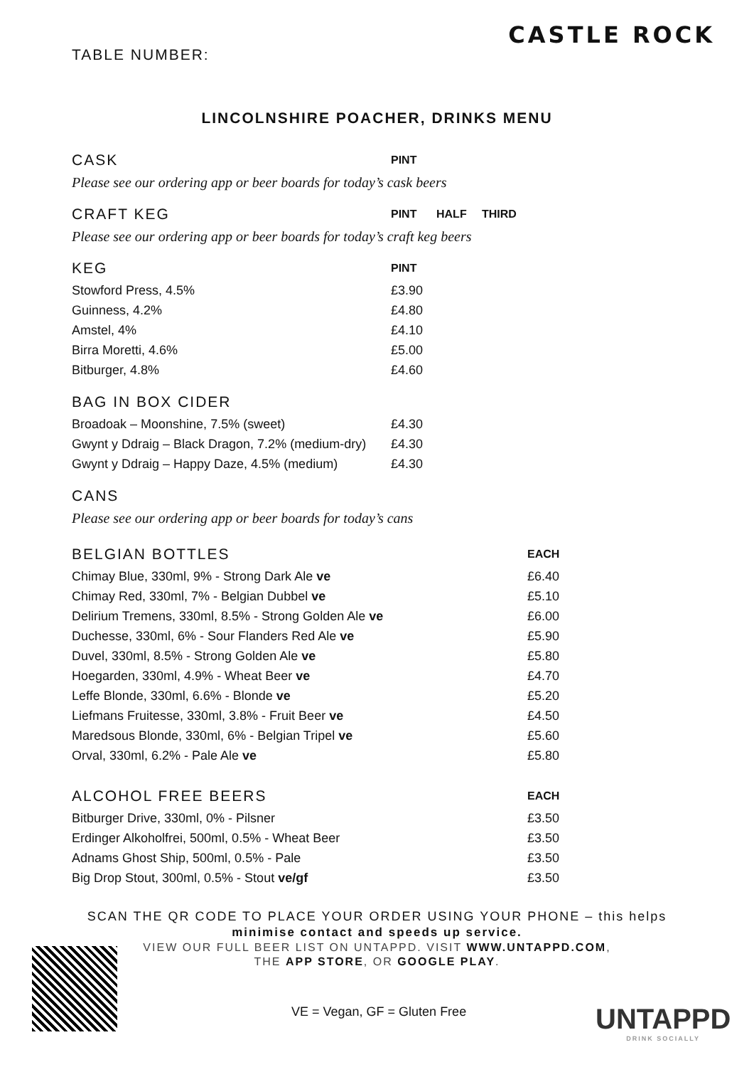TABLE NUMBER:
CASTLE ROCK
LINCOLNSHIRE POACHER, DRINKS MENU
| CASK | PINT | | |
| --- | --- | --- | --- |
| Please see our ordering app or beer boards for today’s cask beers | | | |
| CRAFT KEG | PINT | HALF | THIRD |
| Please see our ordering app or beer boards for today’s craft keg beers | | | |
| KEG | PINT | | |
| Stowford Press, 4.5% | £3.90 | | |
| Guinness, 4.2% | £4.80 | | |
| Amstel, 4% | £4.10 | | |
| Birra Moretti, 4.6% | £5.00 | | |
| Bitburger, 4.8% | £4.60 | | |
| BAG IN BOX CIDER | | | |
| Broadoak – Moonshine, 7.5% (sweet) | £4.30 | | |
| Gwynt y Ddraig – Black Dragon, 7.2% (medium-dry) | £4.30 | | |
| Gwynt y Ddraig – Happy Daze, 4.5% (medium) | £4.30 | | |
| CANS | | | |
| Please see our ordering app or beer boards for today’s cans | | | |
| BELGIAN BOTTLES | EACH |
| --- | --- |
| Chimay Blue, 330ml, 9% - Strong Dark Ale ve | £6.40 |
| Chimay Red, 330ml, 7% - Belgian Dubbel ve | £5.10 |
| Delirium Tremens, 330ml, 8.5% - Strong Golden Ale ve | £6.00 |
| Duchesse, 330ml, 6% - Sour Flanders Red Ale ve | £5.90 |
| Duvel, 330ml, 8.5% - Strong Golden Ale ve | £5.80 |
| Hoegarden, 330ml, 4.9% - Wheat Beer ve | £4.70 |
| Leffe Blonde, 330ml, 6.6% - Blonde ve | £5.20 |
| Liefmans Fruitesse, 330ml, 3.8% - Fruit Beer ve | £4.50 |
| Maredsous Blonde, 330ml, 6% - Belgian Tripel ve | £5.60 |
| Orval, 330ml, 6.2% - Pale Ale ve | £5.80 |
| ALCOHOL FREE BEERS | EACH |
| Bitburger Drive, 330ml, 0% - Pilsner | £3.50 |
| Erdinger Alkoholfrei, 500ml, 0.5% - Wheat Beer | £3.50 |
| Adnams Ghost Ship, 500ml, 0.5% - Pale | £3.50 |
| Big Drop Stout, 300ml, 0.5% - Stout ve/gf | £3.50 |
SCAN THE QR CODE TO PLACE YOUR ORDER USING YOUR PHONE – this helps
minimise contact and speeds up service.
VIEW OUR FULL BEER LIST ON UNTAPPD. VISIT WWW.UNTAPPD.COM,
THE APP STORE, OR GOOGLE PLAY.
VE = Vegan, GF = Gluten Free UNTAPPD
DRINK SOCIALLY